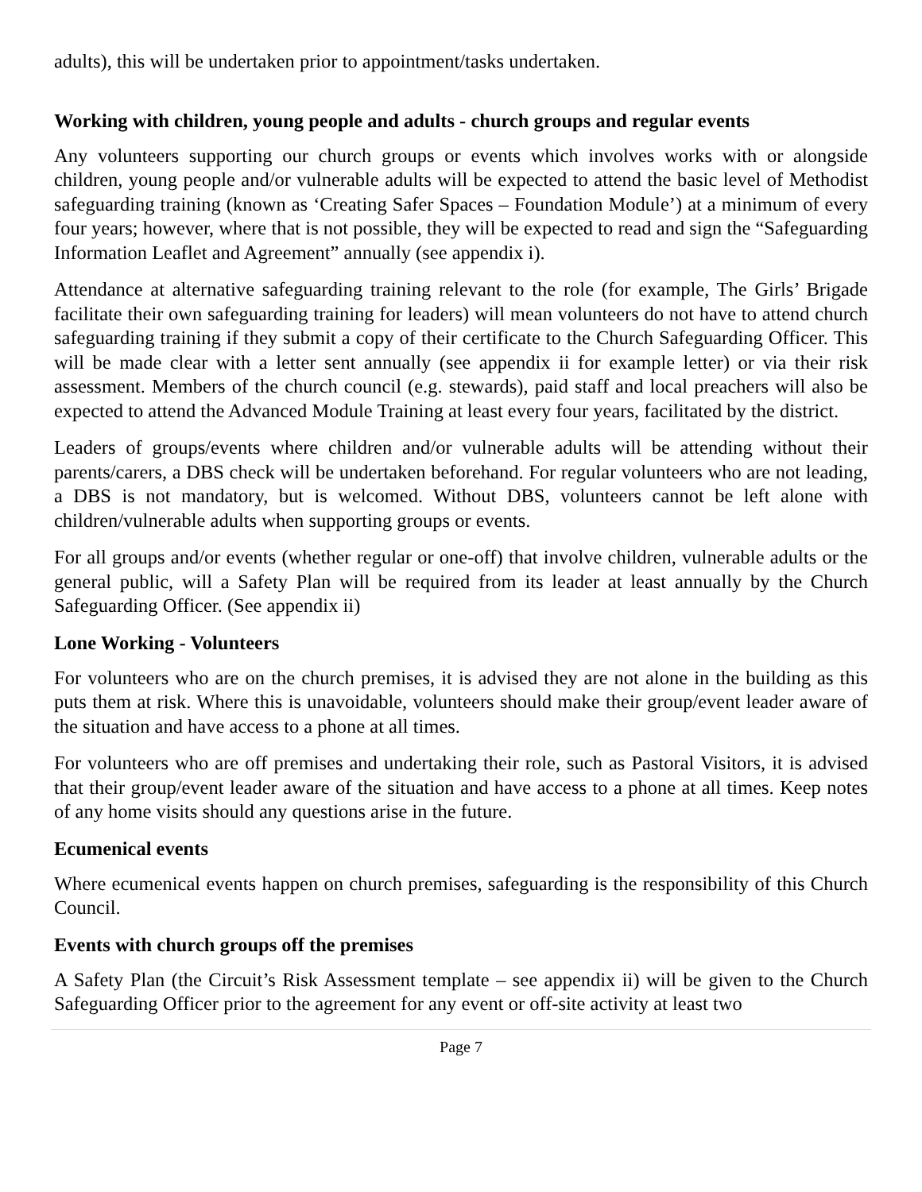adults), this will be undertaken prior to appointment/tasks undertaken.
Working with children, young people and adults - church groups and regular events
Any volunteers supporting our church groups or events which involves works with or alongside children, young people and/or vulnerable adults will be expected to attend the basic level of Methodist safeguarding training (known as ‘Creating Safer Spaces – Foundation Module’) at a minimum of every four years; however, where that is not possible, they will be expected to read and sign the “Safeguarding Information Leaflet and Agreement” annually (see appendix i).
Attendance at alternative safeguarding training relevant to the role (for example, The Girls’ Brigade facilitate their own safeguarding training for leaders) will mean volunteers do not have to attend church safeguarding training if they submit a copy of their certificate to the Church Safeguarding Officer. This will be made clear with a letter sent annually (see appendix ii for example letter) or via their risk assessment. Members of the church council (e.g. stewards), paid staff and local preachers will also be expected to attend the Advanced Module Training at least every four years, facilitated by the district.
Leaders of groups/events where children and/or vulnerable adults will be attending without their parents/carers, a DBS check will be undertaken beforehand. For regular volunteers who are not leading, a DBS is not mandatory, but is welcomed. Without DBS, volunteers cannot be left alone with children/vulnerable adults when supporting groups or events.
For all groups and/or events (whether regular or one-off) that involve children, vulnerable adults or the general public, will a Safety Plan will be required from its leader at least annually by the Church Safeguarding Officer. (See appendix ii)
Lone Working - Volunteers
For volunteers who are on the church premises, it is advised they are not alone in the building as this puts them at risk. Where this is unavoidable, volunteers should make their group/event leader aware of the situation and have access to a phone at all times.
For volunteers who are off premises and undertaking their role, such as Pastoral Visitors, it is advised that their group/event leader aware of the situation and have access to a phone at all times. Keep notes of any home visits should any questions arise in the future.
Ecumenical events
Where ecumenical events happen on church premises, safeguarding is the responsibility of this Church Council.
Events with church groups off the premises
A Safety Plan (the Circuit’s Risk Assessment template – see appendix ii) will be given to the Church Safeguarding Officer prior to the agreement for any event or off-site activity at least two
Page 7